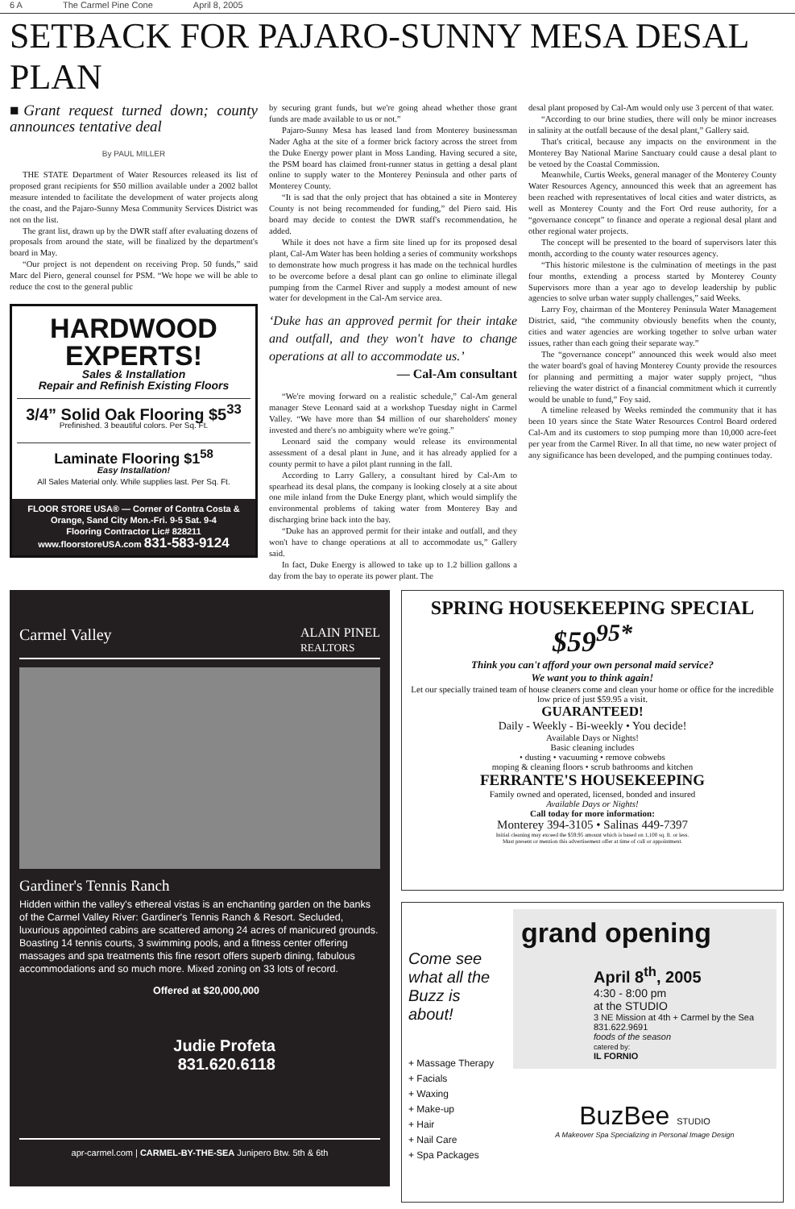6 A The Carmel Pine Cone April 8, 2005
SETBACK FOR PAJARO-SUNNY MESA DESAL PLAN
■Grant request turned down; county announces tentative deal
By PAUL MILLER
THE STATE Department of Water Resources released its list of proposed grant recipients for $50 million available under a 2002 ballot measure intended to facilitate the development of water projects along the coast, and the Pajaro-Sunny Mesa Community Services District was not on the list.
The grant list, drawn up by the DWR staff after evaluating dozens of proposals from around the state, will be finalized by the department's board in May.
“Our project is not dependent on receiving Prop. 50 funds,” said Marc del Piero, general counsel for PSM. “We hope we will be able to reduce the cost to the general public
HARDWOOD EXPERTS!
Sales & Installation
Repair and Refinish Existing Floors
3/4” Solid Oak Flooring $5<sup>33</sup>
Prefinished. 3 beautiful colors. Per Sq. Ft.
Laminate Flooring $1<sup>58</sup>
Easy Installation!
All Sales Material only. While supplies last. Per Sq. Ft.
FLOOR STORE USA® — Corner of Contra Costa & Orange, Sand City Mon.-Fri. 9-5 Sat. 9-4
Flooring Contractor Lic# 828211
www.floorstoreUSA.com 831-583-9124
by securing grant funds, but we're going ahead whether those grant funds are made available to us or not.”
Pajaro-Sunny Mesa has leased land from Monterey businessman Nader Agha at the site of a former brick factory across the street from the Duke Energy power plant in Moss Landing. Having secured a site, the PSM board has claimed front-runner status in getting a desal plant online to supply water to the Monterey Peninsula and other parts of Monterey County.
“It is sad that the only project that has obtained a site in Monterey County is not being recommended for funding,” del Piero said. His board may decide to contest the DWR staff's recommendation, he added.
While it does not have a firm site lined up for its proposed desal plant, Cal-Am Water has been holding a series of community workshops to demonstrate how much progress it has made on the technical hurdles to be overcome before a desal plant can go online to eliminate illegal pumping from the Carmel River and supply a modest amount of new water for development in the Cal-Am service area.
‘Duke has an approved permit for their intake and outfall, and they won't have to change operations at all to accommodate us.’
— Cal-Am consultant
“We're moving forward on a realistic schedule,” Cal-Am general manager Steve Leonard said at a workshop Tuesday night in Carmel Valley. “We have more than $4 million of our shareholders' money invested and there's no ambiguity where we're going.”
Leonard said the company would release its environmental assessment of a desal plant in June, and it has already applied for a county permit to have a pilot plant running in the fall.
According to Larry Gallery, a consultant hired by Cal-Am to spearhead its desal plans, the company is looking closely at a site about one mile inland from the Duke Energy plant, which would simplify the environmental problems of taking water from Monterey Bay and discharging brine back into the bay.
“Duke has an approved permit for their intake and outfall, and they won't have to change operations at all to accommodate us,” Gallery said.
In fact, Duke Energy is allowed to take up to 1.2 billion gallons a day from the bay to operate its power plant. The
desal plant proposed by Cal-Am would only use 3 percent of that water.
“According to our brine studies, there will only be minor increases in salinity at the outfall because of the desal plant,” Gallery said.
That's critical, because any impacts on the environment in the Monterey Bay National Marine Sanctuary could cause a desal plant to be vetoed by the Coastal Commission.
Meanwhile, Curtis Weeks, general manager of the Monterey County Water Resources Agency, announced this week that an agreement has been reached with representatives of local cities and water districts, as well as Monterey County and the Fort Ord reuse authority, for a “governance concept” to finance and operate a regional desal plant and other regional water projects.
The concept will be presented to the board of supervisors later this month, according to the county water resources agency.
“This historic milestone is the culmination of meetings in the past four months, extending a process started by Monterey County Supervisors more than a year ago to develop leadership by public agencies to solve urban water supply challenges,” said Weeks.
Larry Foy, chairman of the Monterey Peninsula Water Management District, said, “the community obviously benefits when the county, cities and water agencies are working together to solve urban water issues, rather than each going their separate way.”
The “governance concept” announced this week would also meet the water board's goal of having Monterey County provide the resources for planning and permitting a major water supply project, “thus relieving the water district of a financial commitment which it currently would be unable to fund,” Foy said.
A timeline released by Weeks reminded the community that it has been 10 years since the State Water Resources Control Board ordered Cal-Am and its customers to stop pumping more than 10,000 acre-feet per year from the Carmel River. In all that time, no new water project of any significance has been developed, and the pumping continues today.
Carmel Valley ALAIN PINEL
REALTORS
Gardiner's Tennis Ranch
Hidden within the valley's ethereal vistas is an enchanting garden on the banks of the Carmel Valley River: Gardiner's Tennis Ranch & Resort. Secluded, luxurious appointed cabins are scattered among 24 acres of manicured grounds. Boasting 14 tennis courts, 3 swimming pools, and a fitness center offering massages and spa treatments this fine resort offers superb dining, fabulous accommodations and so much more. Mixed zoning on 33 lots of record.
Offered at $20,000,000
Judie Profeta
831.620.6118
apr-carmel.com | CARMEL-BY-THE-SEA Junipero Btw. 5th & 6th
SPRING HOUSEKEEPING SPECIAL $59<sup>95*</sup>
Think you can't afford your own personal maid service?
We want you to think again!
Let our specially trained team of house cleaners come and clean your home or office for the incredible low price of just $59.95 a visit.
GUARANTEED!
Daily - Weekly - Bi-weekly • You decide!
Available Days or Nights!
Basic cleaning includes
• dusting • vacuuming • remove cobwebs
moping & cleaning floors • scrub bathrooms and kitchen
FERRANTE'S HOUSEKEEPING
Family owned and operated, licensed, bonded and insured
Available Days or Nights!
Call today for more information:
Monterey 394-3105 • Salinas 449-7397
Initial cleaning may exceed the $59.95 amount which is based on 1,100 sq. ft. or less.
Must present or mention this advertisement offer at time of call or appointment.
Come see what all the Buzz is about!
+ Massage Therapy
+ Facials
+ Waxing
+ Make-up
+ Hair
+ Nail Care
+ Spa Packages
grand opening
April 8<sup>th</sup>, 2005
4:30 - 8:00 pm
at the STUDIO
3 NE Mission at 4th + Carmel by the Sea
831.622.9691
foods of the season
catered by:
IL FORNIO
BuzBee STUDIO
A Makeover Spa Specializing in Personal Image Design